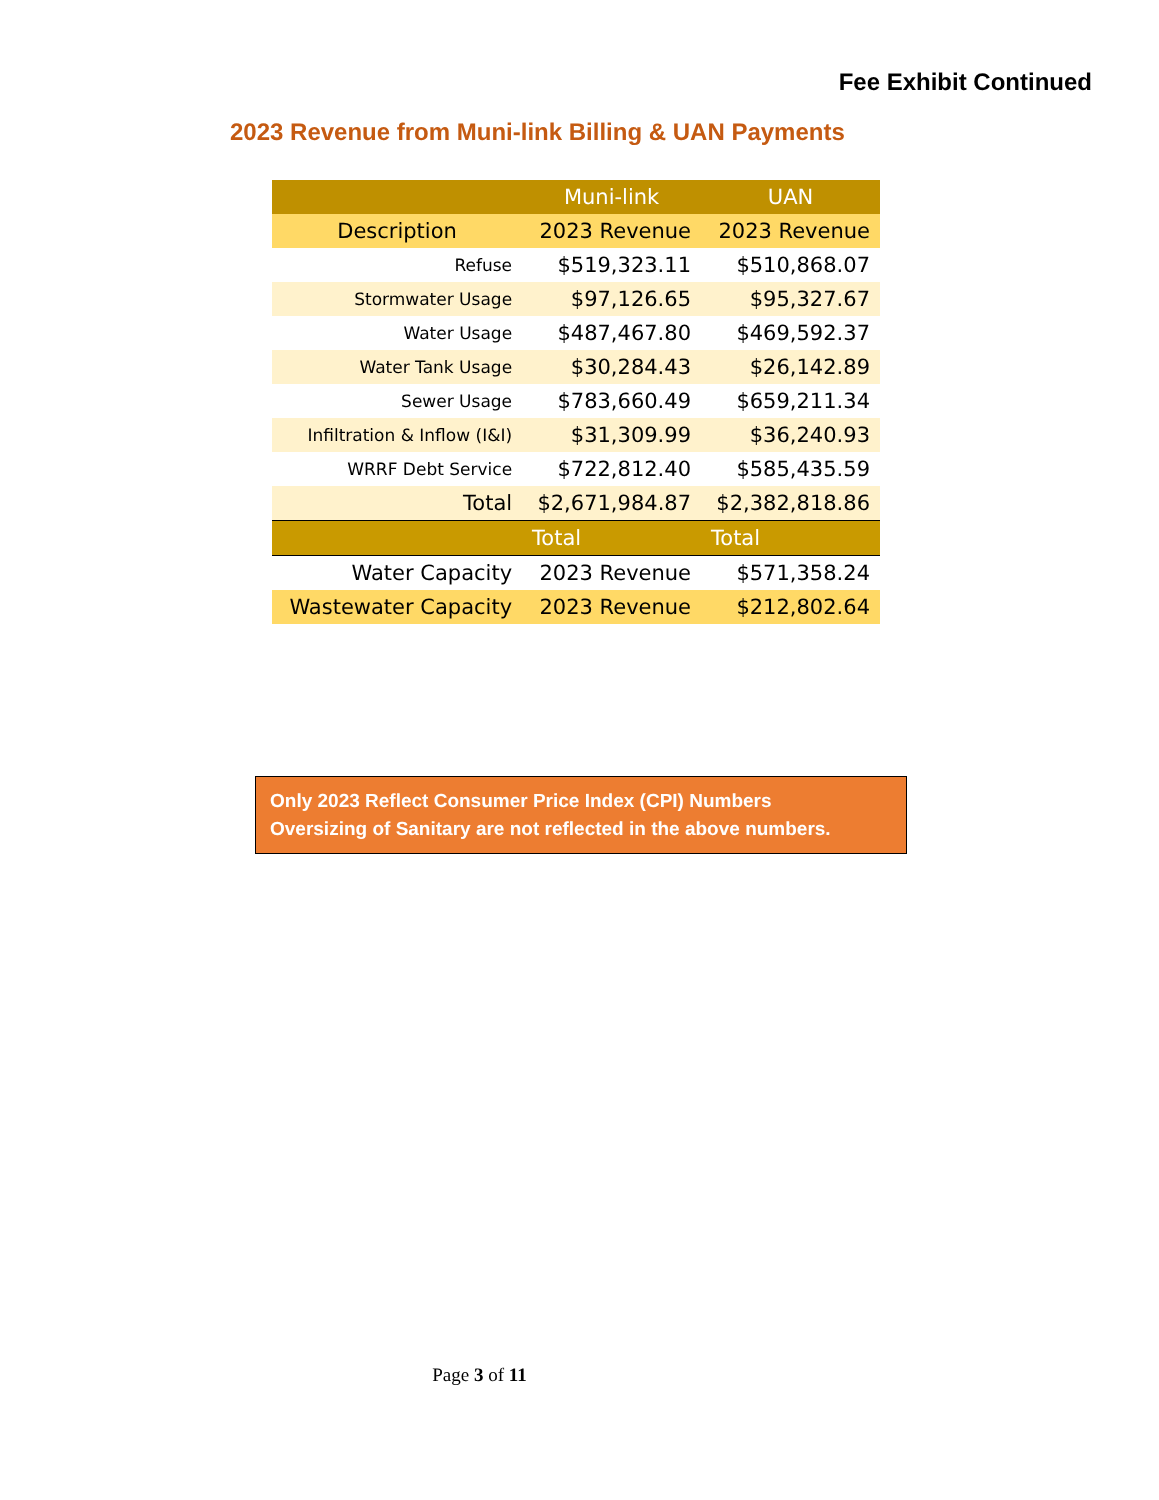Fee Exhibit Continued
2023 Revenue from Muni-link Billing & UAN Payments
| | Muni-link | UAN |
| --- | --- | --- |
| Description | 2023 Revenue | 2023 Revenue |
| Refuse | $519,323.11 | $510,868.07 |
| Stormwater Usage | $97,126.65 | $95,327.67 |
| Water Usage | $487,467.80 | $469,592.37 |
| Water Tank Usage | $30,284.43 | $26,142.89 |
| Sewer Usage | $783,660.49 | $659,211.34 |
| Infiltration & Inflow (I&I) | $31,309.99 | $36,240.93 |
| WRRF Debt Service | $722,812.40 | $585,435.59 |
| Total | $2,671,984.87 | $2,382,818.86 |
| | Total | Total |
| Water Capacity | 2023 Revenue | $571,358.24 |
| Wastewater Capacity | 2023 Revenue | $212,802.64 |
Only 2023 Reflect Consumer Price Index (CPI) Numbers
Oversizing of Sanitary are not reflected in the above numbers.
Page 3 of 11